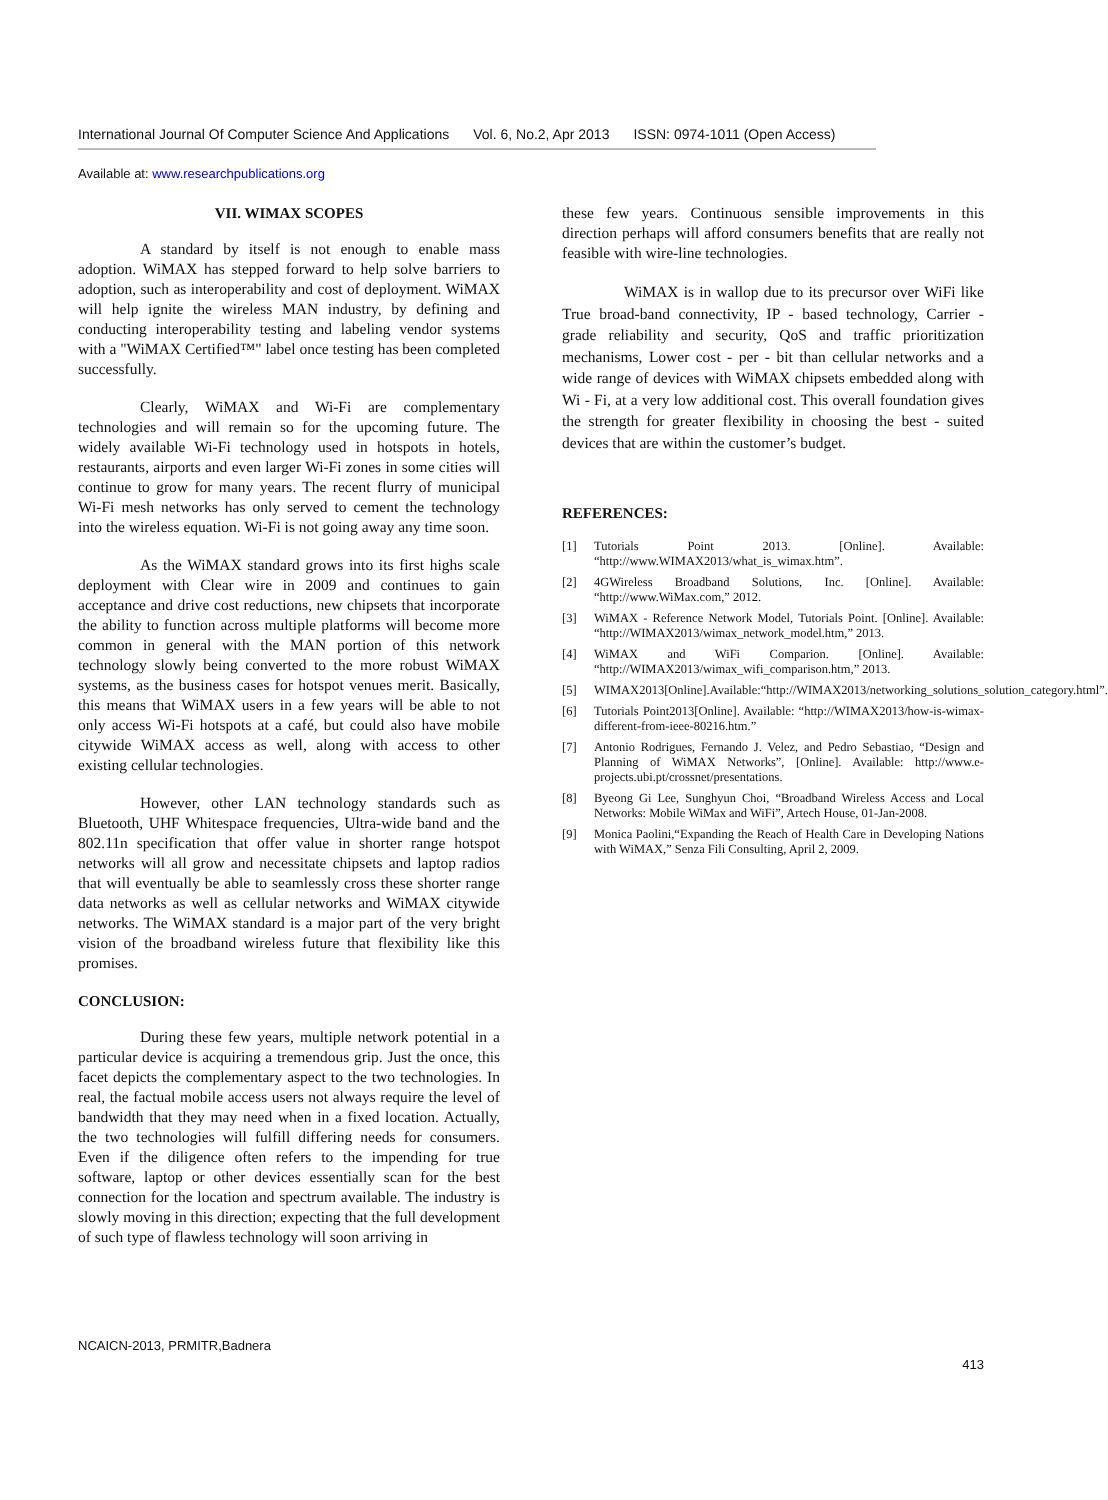International Journal Of Computer Science And Applications Vol. 6, No.2, Apr 2013 ISSN: 0974-1011 (Open Access)
Available at: www.researchpublications.org
VII. WIMAX SCOPES
A standard by itself is not enough to enable mass adoption. WiMAX has stepped forward to help solve barriers to adoption, such as interoperability and cost of deployment. WiMAX will help ignite the wireless MAN industry, by defining and conducting interoperability testing and labeling vendor systems with a "WiMAX Certified™" label once testing has been completed successfully.
Clearly, WiMAX and Wi-Fi are complementary technologies and will remain so for the upcoming future. The widely available Wi-Fi technology used in hotspots in hotels, restaurants, airports and even larger Wi-Fi zones in some cities will continue to grow for many years. The recent flurry of municipal Wi-Fi mesh networks has only served to cement the technology into the wireless equation. Wi-Fi is not going away any time soon.
As the WiMAX standard grows into its first highs scale deployment with Clear wire in 2009 and continues to gain acceptance and drive cost reductions, new chipsets that incorporate the ability to function across multiple platforms will become more common in general with the MAN portion of this network technology slowly being converted to the more robust WiMAX systems, as the business cases for hotspot venues merit. Basically, this means that WiMAX users in a few years will be able to not only access Wi-Fi hotspots at a café, but could also have mobile citywide WiMAX access as well, along with access to other existing cellular technologies.
However, other LAN technology standards such as Bluetooth, UHF Whitespace frequencies, Ultra-wide band and the 802.11n specification that offer value in shorter range hotspot networks will all grow and necessitate chipsets and laptop radios that will eventually be able to seamlessly cross these shorter range data networks as well as cellular networks and WiMAX citywide networks. The WiMAX standard is a major part of the very bright vision of the broadband wireless future that flexibility like this promises.
CONCLUSION:
During these few years, multiple network potential in a particular device is acquiring a tremendous grip. Just the once, this facet depicts the complementary aspect to the two technologies. In real, the factual mobile access users not always require the level of bandwidth that they may need when in a fixed location. Actually, the two technologies will fulfill differing needs for consumers. Even if the diligence often refers to the impending for true software, laptop or other devices essentially scan for the best connection for the location and spectrum available. The industry is slowly moving in this direction; expecting that the full development of such type of flawless technology will soon arriving in
these few years. Continuous sensible improvements in this direction perhaps will afford consumers benefits that are really not feasible with wire-line technologies.
WiMAX is in wallop due to its precursor over WiFi like True broad-band connectivity, IP ‑ based technology, Carrier ‑ grade reliability and security, QoS and traffic prioritization mechanisms, Lower cost ‑ per ‑ bit than cellular networks and a wide range of devices with WiMAX chipsets embedded along with Wi ‑ Fi, at a very low additional cost. This overall foundation gives the strength for greater flexibility in choosing the best ‑ suited devices that are within the customer’s budget.
REFERENCES:
[1] Tutorials Point 2013. [Online]. Available: “http://www.WIMAX2013/what_is_wimax.htm”.
[2] 4GWireless Broadband Solutions, Inc. [Online]. Available: “http://www.WiMax.com,” 2012.
[3] WiMAX - Reference Network Model, Tutorials Point. [Online]. Available: “http://WIMAX2013/wimax_network_model.htm,” 2013.
[4] WiMAX and WiFi Comparion. [Online]. Available: “http://WIMAX2013/wimax_wifi_comparison.htm,” 2013.
[5] WIMAX2013[Online].Available:“http://WIMAX2013/networking_solutions_solution_category.html”.
[6] Tutorials Point2013[Online]. Available: “http://WIMAX2013/how-is-wimax-different-from-ieee-80216.htm.”
[7] Antonio Rodrigues, Fernando J. Velez, and Pedro Sebastiao, “Design and Planning of WiMAX Networks”, [Online]. Available: http://www.e-projects.ubi.pt/crossnet/presentations.
[8] Byeong Gi Lee, Sunghyun Choi, “Broadband Wireless Access and Local Networks: Mobile WiMax and WiFi”, Artech House, 01-Jan-2008.
[9] Monica Paolini,“Expanding the Reach of Health Care in Developing Nations with WiMAX,” Senza Fili Consulting, April 2, 2009.
NCAICN-2013, PRMITR,Badnera
413